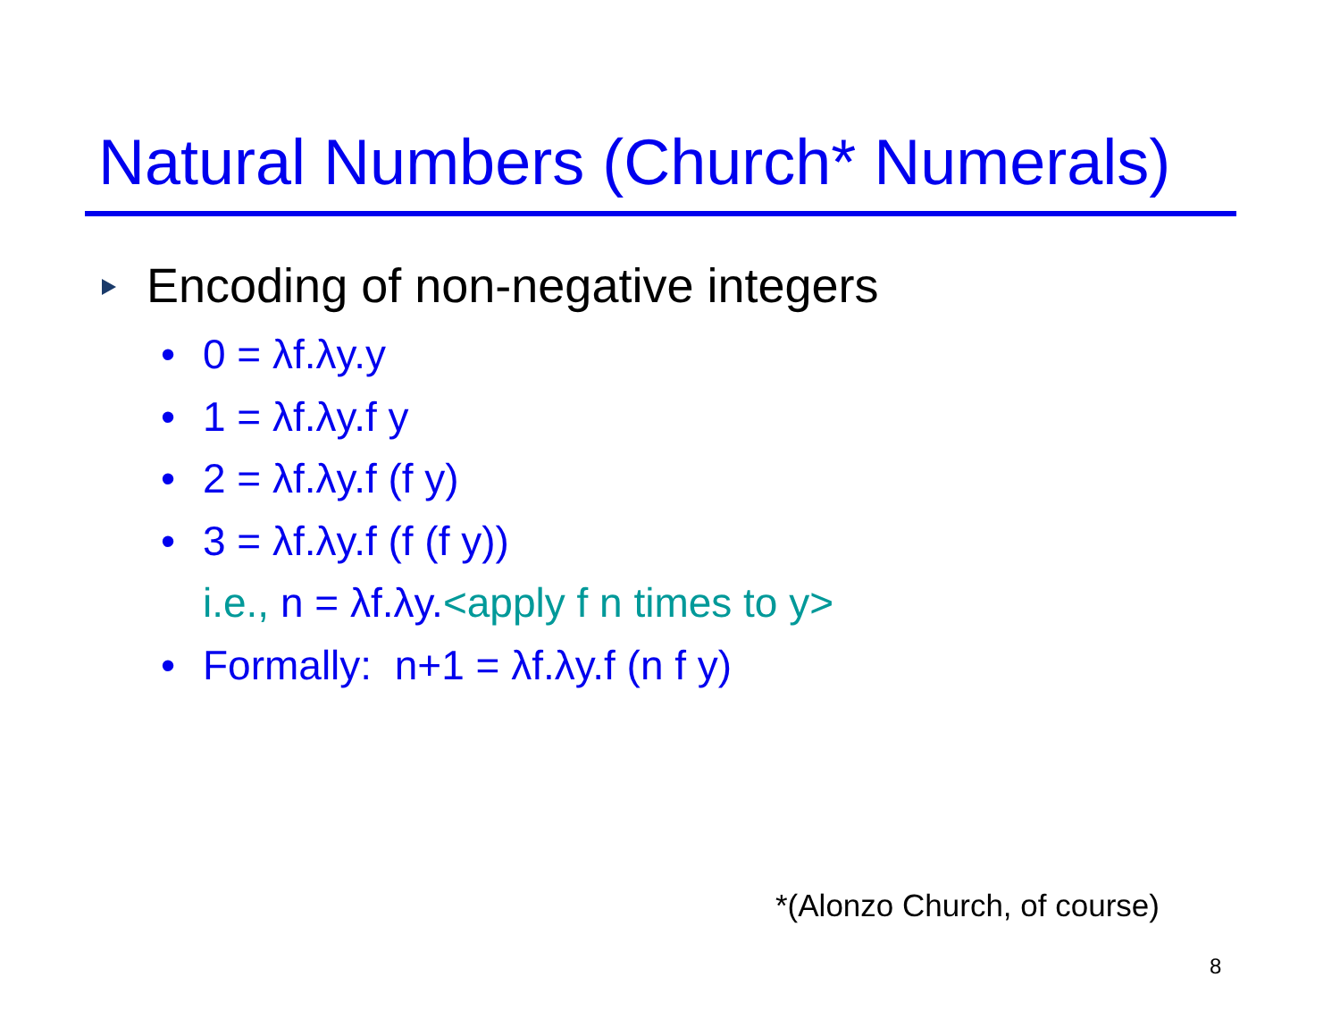Natural Numbers (Church* Numerals)
Encoding of non-negative integers
• 0 = λf.λy.y
• 1 = λf.λy.f y
• 2 = λf.λy.f (f y)
• 3 = λf.λy.f (f (f y))
i.e., n = λf.λy.<apply f n times to y>
• Formally: n+1 = λf.λy.f (n f y)
*(Alonzo Church, of course)
8